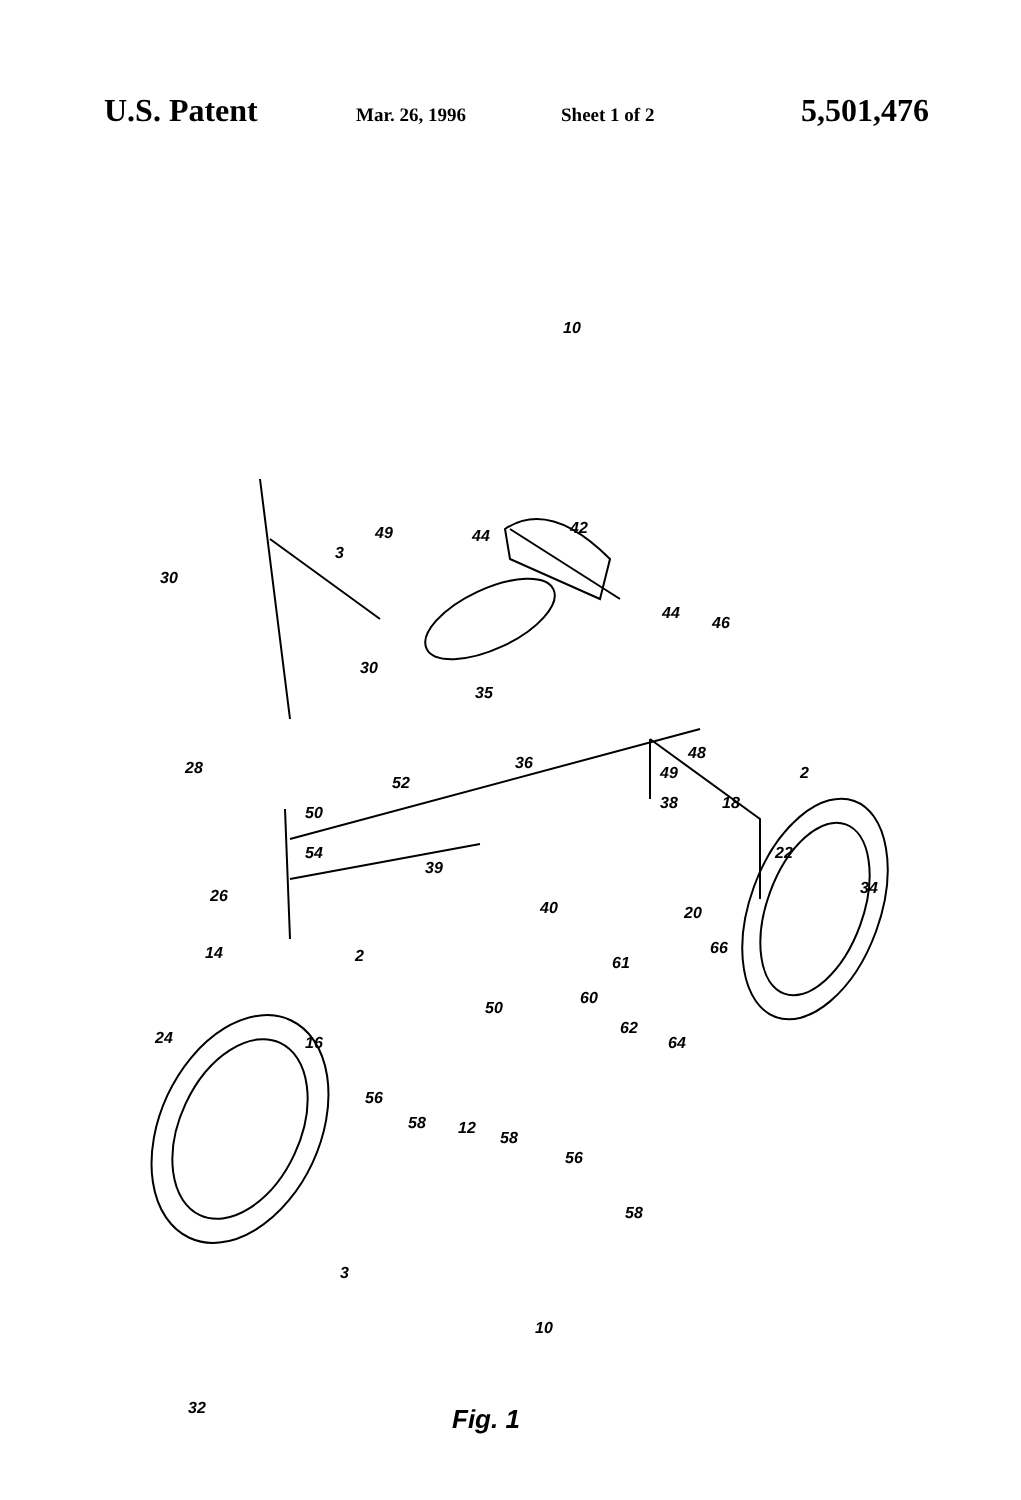U.S. Patent Mar. 26, 1996 Sheet 1 of 2 5,501,476
10
30
3
49 44 42
44
46
30
35
28 36
48
49 2
52
50
38 18
54 22
39
26
40 20
34
14 2 66
61
60
50
62
24 16 64
56
58 12
58
56
58
3
10
32 Fig. 1